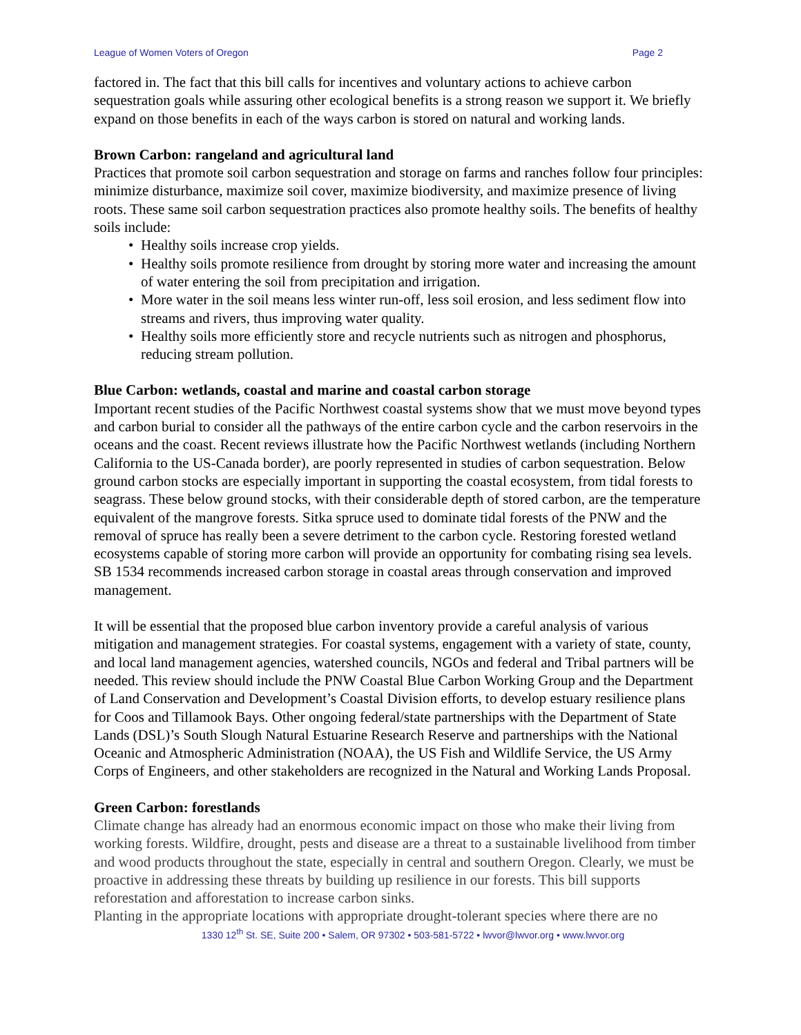League of Women Voters of Oregon Page 2
factored in. The fact that this bill calls for incentives and voluntary actions to achieve carbon sequestration goals while assuring other ecological benefits is a strong reason we support it. We briefly expand on those benefits in each of the ways carbon is stored on natural and working lands.
Brown Carbon: rangeland and agricultural land
Practices that promote soil carbon sequestration and storage on farms and ranches follow four principles: minimize disturbance, maximize soil cover, maximize biodiversity, and maximize presence of living roots. These same soil carbon sequestration practices also promote healthy soils. The benefits of healthy soils include:
• Healthy soils increase crop yields.
• Healthy soils promote resilience from drought by storing more water and increasing the amount of water entering the soil from precipitation and irrigation.
• More water in the soil means less winter run-off, less soil erosion, and less sediment flow into streams and rivers, thus improving water quality.
• Healthy soils more efficiently store and recycle nutrients such as nitrogen and phosphorus, reducing stream pollution.
Blue Carbon: wetlands, coastal and marine and coastal carbon storage
Important recent studies of the Pacific Northwest coastal systems show that we must move beyond types and carbon burial to consider all the pathways of the entire carbon cycle and the carbon reservoirs in the oceans and the coast. Recent reviews illustrate how the Pacific Northwest wetlands (including Northern California to the US-Canada border), are poorly represented in studies of carbon sequestration. Below ground carbon stocks are especially important in supporting the coastal ecosystem, from tidal forests to seagrass. These below ground stocks, with their considerable depth of stored carbon, are the temperature equivalent of the mangrove forests. Sitka spruce used to dominate tidal forests of the PNW and the removal of spruce has really been a severe detriment to the carbon cycle. Restoring forested wetland ecosystems capable of storing more carbon will provide an opportunity for combating rising sea levels. SB 1534 recommends increased carbon storage in coastal areas through conservation and improved management.
It will be essential that the proposed blue carbon inventory provide a careful analysis of various mitigation and management strategies. For coastal systems, engagement with a variety of state, county, and local land management agencies, watershed councils, NGOs and federal and Tribal partners will be needed. This review should include the PNW Coastal Blue Carbon Working Group and the Department of Land Conservation and Development’s Coastal Division efforts, to develop estuary resilience plans for Coos and Tillamook Bays. Other ongoing federal/state partnerships with the Department of State Lands (DSL)’s South Slough Natural Estuarine Research Reserve and partnerships with the National Oceanic and Atmospheric Administration (NOAA), the US Fish and Wildlife Service, the US Army Corps of Engineers, and other stakeholders are recognized in the Natural and Working Lands Proposal.
Green Carbon: forestlands
Climate change has already had an enormous economic impact on those who make their living from working forests. Wildfire, drought, pests and disease are a threat to a sustainable livelihood from timber and wood products throughout the state, especially in central and southern Oregon. Clearly, we must be proactive in addressing these threats by building up resilience in our forests. This bill supports reforestation and afforestation to increase carbon sinks.
Planting in the appropriate locations with appropriate drought-tolerant species where there are no
1330 12<sup>th</sup> St. SE, Suite 200 • Salem, OR 97302 • 503-581-5722 • lwvor@lwvor.org • www.lwvor.org